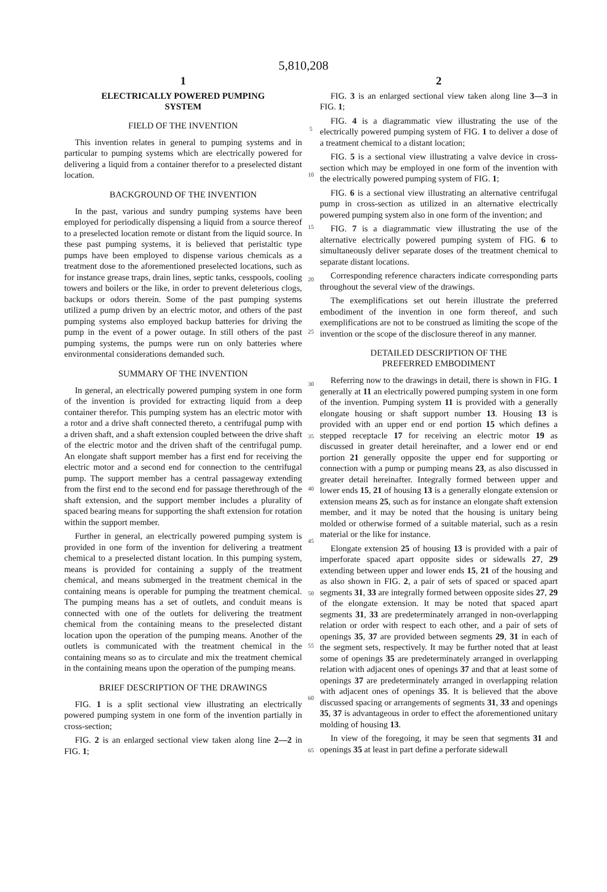5,810,208
1
ELECTRICALLY POWERED PUMPING
SYSTEM
FIELD OF THE INVENTION
This invention relates in general to pumping systems and in particular to pumping systems which are electrically powered for delivering a liquid from a container therefor to a preselected distant location.
BACKGROUND OF THE INVENTION
In the past, various and sundry pumping systems have been employed for periodically dispensing a liquid from a source thereof to a preselected location remote or distant from the liquid source. In these past pumping systems, it is believed that peristaltic type pumps have been employed to dispense various chemicals as a treatment dose to the aforementioned preselected locations, such as for instance grease traps, drain lines, septic tanks, cesspools, cooling towers and boilers or the like, in order to prevent deleterious clogs, backups or odors therein. Some of the past pumping systems utilized a pump driven by an electric motor, and others of the past pumping systems also employed backup batteries for driving the pump in the event of a power outage. In still others of the past pumping systems, the pumps were run on only batteries where environmental considerations demanded such.
SUMMARY OF THE INVENTION
In general, an electrically powered pumping system in one form of the invention is provided for extracting liquid from a deep container therefor. This pumping system has an electric motor with a rotor and a drive shaft connected thereto, a centrifugal pump with a driven shaft, and a shaft extension coupled between the drive shaft of the electric motor and the driven shaft of the centrifugal pump. An elongate shaft support member has a first end for receiving the electric motor and a second end for connection to the centrifugal pump. The support member has a central passageway extending from the first end to the second end for passage therethrough of the shaft extension, and the support member includes a plurality of spaced bearing means for supporting the shaft extension for rotation within the support member.
Further in general, an electrically powered pumping system is provided in one form of the invention for delivering a treatment chemical to a preselected distant location. In this pumping system, means is provided for containing a supply of the treatment chemical, and means submerged in the treatment chemical in the containing means is operable for pumping the treatment chemical. The pumping means has a set of outlets, and conduit means is connected with one of the outlets for delivering the treatment chemical from the containing means to the preselected distant location upon the operation of the pumping means. Another of the outlets is communicated with the treatment chemical in the containing means so as to circulate and mix the treatment chemical in the containing means upon the operation of the pumping means.
BRIEF DESCRIPTION OF THE DRAWINGS
FIG. 1 is a split sectional view illustrating an electrically powered pumping system in one form of the invention partially in cross-section;
FIG. 2 is an enlarged sectional view taken along line 2—2 in FIG. 1;
5
10
15
20
25
30
35
40
45
50
55
60
65
2
FIG. 3 is an enlarged sectional view taken along line 3—3 in FIG. 1;
FIG. 4 is a diagrammatic view illustrating the use of the electrically powered pumping system of FIG. 1 to deliver a dose of a treatment chemical to a distant location;
FIG. 5 is a sectional view illustrating a valve device in cross-section which may be employed in one form of the invention with the electrically powered pumping system of FIG. 1;
FIG. 6 is a sectional view illustrating an alternative centrifugal pump in cross-section as utilized in an alternative electrically powered pumping system also in one form of the invention; and
FIG. 7 is a diagrammatic view illustrating the use of the alternative electrically powered pumping system of FIG. 6 to simultaneously deliver separate doses of the treatment chemical to separate distant locations.
Corresponding reference characters indicate corresponding parts throughout the several view of the drawings.
The exemplifications set out herein illustrate the preferred embodiment of the invention in one form thereof, and such exemplifications are not to be construed as limiting the scope of the invention or the scope of the disclosure thereof in any manner.
DETAILED DESCRIPTION OF THE
PREFERRED EMBODIMENT
Referring now to the drawings in detail, there is shown in FIG. 1 generally at 11 an electrically powered pumping system in one form of the invention. Pumping system 11 is provided with a generally elongate housing or shaft support number 13. Housing 13 is provided with an upper end or end portion 15 which defines a stepped receptacle 17 for receiving an electric motor 19 as discussed in greater detail hereinafter, and a lower end or end portion 21 generally opposite the upper end for supporting or connection with a pump or pumping means 23, as also discussed in greater detail hereinafter. Integrally formed between upper and lower ends 15, 21 of housing 13 is a generally elongate extension or extension means 25, such as for instance an elongate shaft extension member, and it may be noted that the housing is unitary being molded or otherwise formed of a suitable material, such as a resin material or the like for instance.
Elongate extension 25 of housing 13 is provided with a pair of imperforate spaced apart opposite sides or sidewalls 27, 29 extending between upper and lower ends 15, 21 of the housing and as also shown in FIG. 2, a pair of sets of spaced or spaced apart segments 31, 33 are integrally formed between opposite sides 27, 29 of the elongate extension. It may be noted that spaced apart segments 31, 33 are predeterminately arranged in non-overlapping relation or order with respect to each other, and a pair of sets of openings 35, 37 are provided between segments 29, 31 in each of the segment sets, respectively. It may be further noted that at least some of openings 35 are predeterminately arranged in overlapping relation with adjacent ones of openings 37 and that at least some of openings 37 are predeterminately arranged in overlapping relation with adjacent ones of openings 35. It is believed that the above discussed spacing or arrangements of segments 31, 33 and openings 35, 37 is advantageous in order to effect the aforementioned unitary molding of housing 13.
In view of the foregoing, it may be seen that segments 31 and openings 35 at least in part define a perforate sidewall